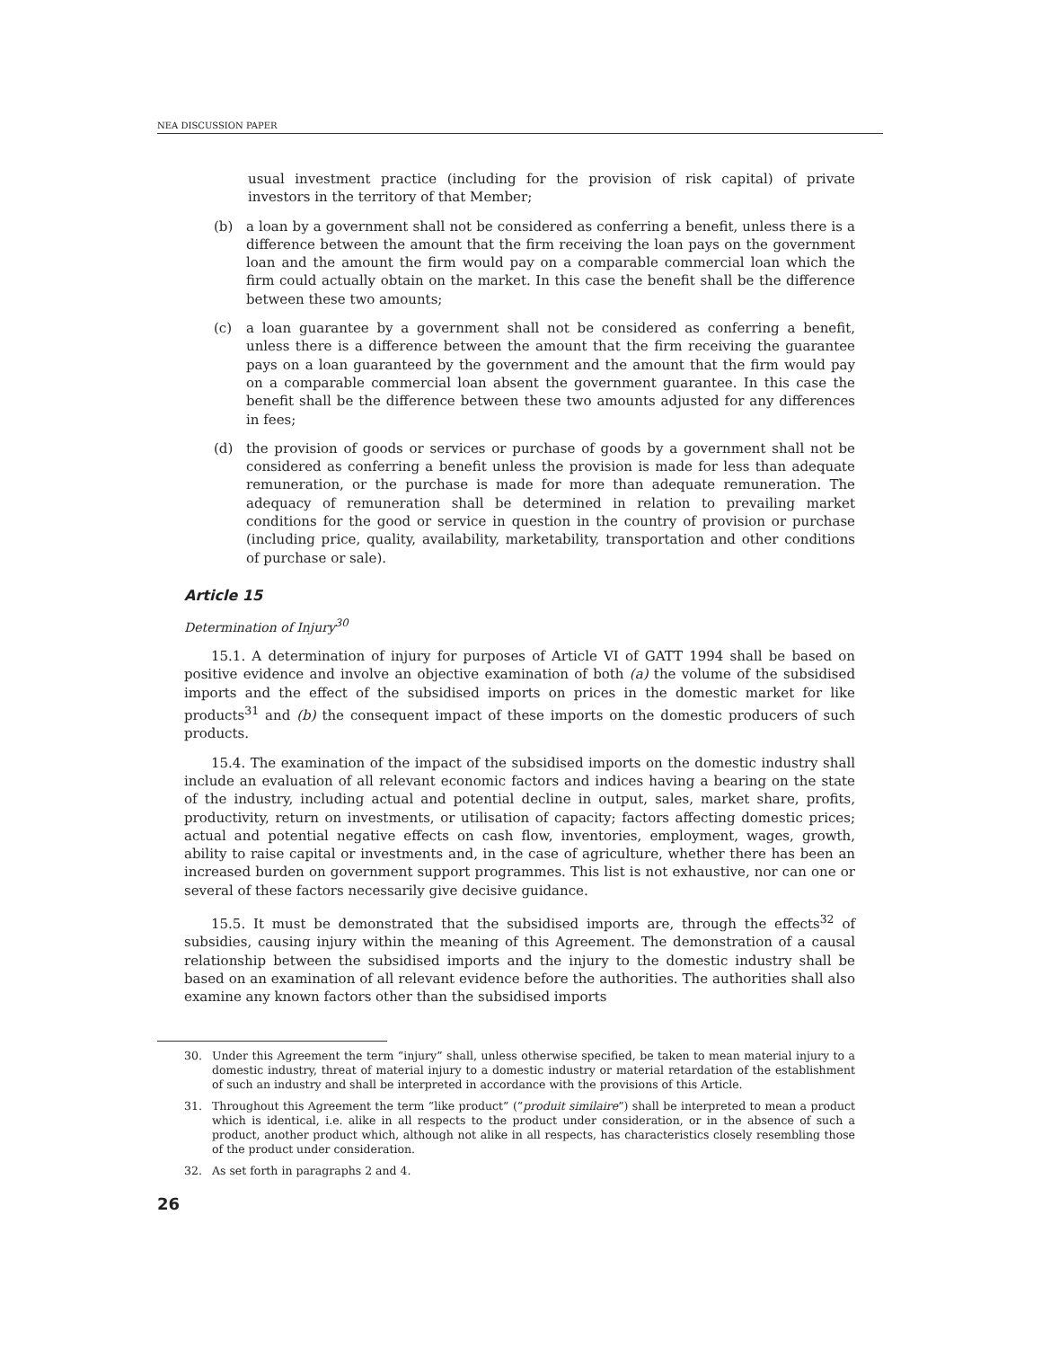NEA DISCUSSION PAPER
usual investment practice (including for the provision of risk capital) of private investors in the territory of that Member;
(b) a loan by a government shall not be considered as conferring a benefit, unless there is a difference between the amount that the firm receiving the loan pays on the government loan and the amount the firm would pay on a comparable commercial loan which the firm could actually obtain on the market. In this case the benefit shall be the difference between these two amounts;
(c) a loan guarantee by a government shall not be considered as conferring a benefit, unless there is a difference between the amount that the firm receiving the guarantee pays on a loan guaranteed by the government and the amount that the firm would pay on a comparable commercial loan absent the government guarantee. In this case the benefit shall be the difference between these two amounts adjusted for any differences in fees;
(d) the provision of goods or services or purchase of goods by a government shall not be considered as conferring a benefit unless the provision is made for less than adequate remuneration, or the purchase is made for more than adequate remuneration. The adequacy of remuneration shall be determined in relation to prevailing market conditions for the good or service in question in the country of provision or purchase (including price, quality, availability, marketability, transportation and other conditions of purchase or sale).
Article 15
Determination of Injury<sup>30</sup>
15.1. A determination of injury for purposes of Article VI of GATT 1994 shall be based on positive evidence and involve an objective examination of both (a) the volume of the subsidised imports and the effect of the subsidised imports on prices in the domestic market for like products<sup>31</sup> and (b) the consequent impact of these imports on the domestic producers of such products.
15.4. The examination of the impact of the subsidised imports on the domestic industry shall include an evaluation of all relevant economic factors and indices having a bearing on the state of the industry, including actual and potential decline in output, sales, market share, profits, productivity, return on investments, or utilisation of capacity; factors affecting domestic prices; actual and potential negative effects on cash flow, inventories, employment, wages, growth, ability to raise capital or investments and, in the case of agriculture, whether there has been an increased burden on government support programmes. This list is not exhaustive, nor can one or several of these factors necessarily give decisive guidance.
15.5. It must be demonstrated that the subsidised imports are, through the effects<sup>32</sup> of subsidies, causing injury within the meaning of this Agreement. The demonstration of a causal relationship between the subsidised imports and the injury to the domestic industry shall be based on an examination of all relevant evidence before the authorities. The authorities shall also examine any known factors other than the subsidised imports
30. Under this Agreement the term “injury” shall, unless otherwise specified, be taken to mean material injury to a domestic industry, threat of material injury to a domestic industry or material retardation of the establishment of such an industry and shall be interpreted in accordance with the provisions of this Article.
31. Throughout this Agreement the term “like product” (“produit similaire”) shall be interpreted to mean a product which is identical, i.e. alike in all respects to the product under consideration, or in the absence of such a product, another product which, although not alike in all respects, has characteristics closely resembling those of the product under consideration.
32. As set forth in paragraphs 2 and 4.
26